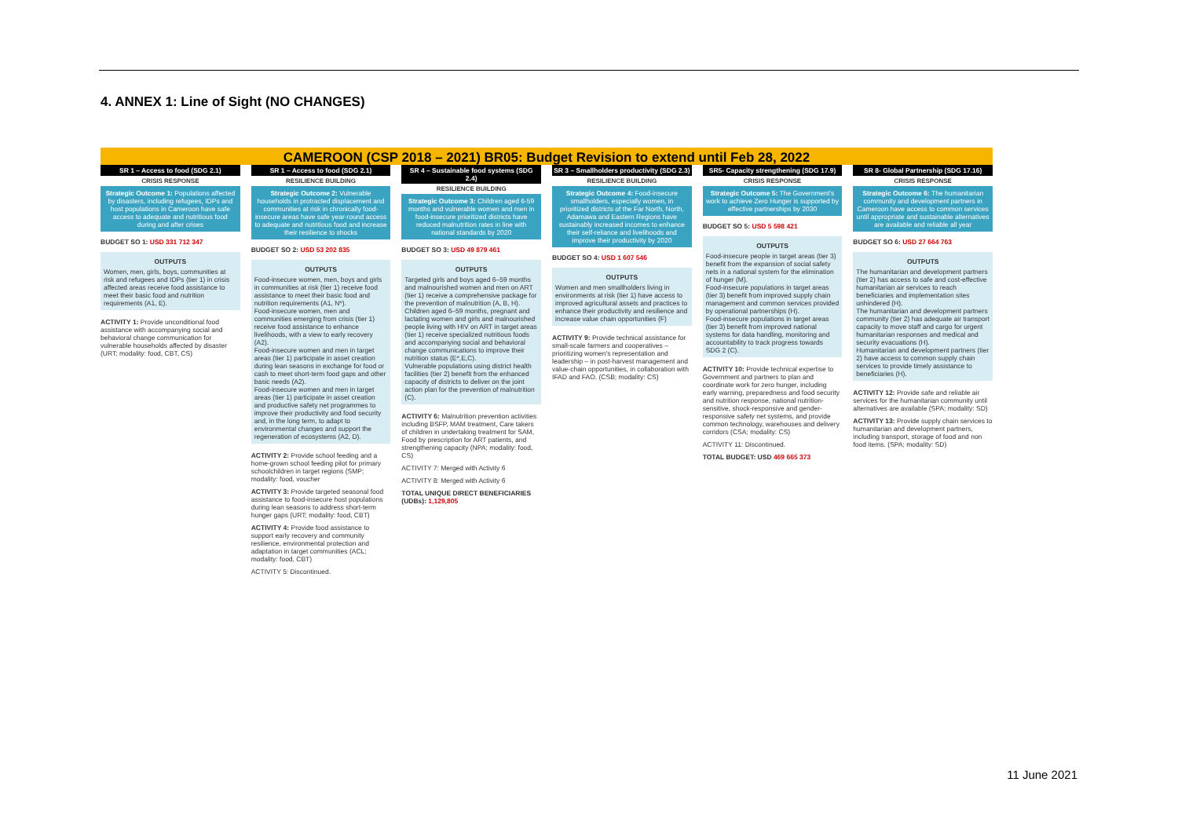4. ANNEX 1: Line of Sight (NO CHANGES)
CAMEROON (CSP 2018 – 2021) BR05: Budget Revision to extend until Feb 28, 2022
SR 1 – Access to food (SDG 2.1)
CRISIS RESPONSE
Strategic Outcome 1: Populations affected by disasters, including refugees, IDPs and host populations in Cameroon have safe access to adequate and nutritious food during and after crises
BUDGET SO 1: USD 331 712 347
OUTPUTS
Women, men, girls, boys, communities at risk and refugees and IDPs (tier 1) in crisis affected areas receive food assistance to meet their basic food and nutrition requirements (A1, E).
ACTIVITY 1: Provide unconditional food assistance with accompanying social and behavioral change communication for vulnerable households affected by disaster (URT; modality: food, CBT, CS)
SR 1 – Access to food (SDG 2.1)
RESILIENCE BUILDING
Strategic Outcome 2: Vulnerable households in protracted displacement and communities at risk in chronically food-insecure areas have safe year-round access to adequate and nutritious food and increase their resilience to shocks
BUDGET SO 2: USD 53 202 835
OUTPUTS
Food-insecure women, men, boys and girls in communities at risk (tier 1) receive food assistance to meet their basic food and nutrition requirements (A1, N*).
Food-insecure women, men and communities emerging from crisis (tier 1) receive food assistance to enhance livelihoods, with a view to early recovery (A2).
Food-insecure women and men in target areas (tier 1) participate in asset creation during lean seasons in exchange for food or cash to meet short-term food gaps and other basic needs (A2).
Food-insecure women and men in target areas (tier 1) participate in asset creation and productive safety net programmes to improve their productivity and food security and, in the long term, to adapt to environmental changes and support the regeneration of ecosystems (A2, D).
ACTIVITY 2: Provide school feeding and a home-grown school feeding pilot for primary schoolchildren in target regions (SMP; modality: food, voucher
ACTIVITY 3: Provide targeted seasonal food assistance to food-insecure host populations during lean seasons to address short-term hunger gaps (URT; modality: food, CBT)
ACTIVITY 4: Provide food assistance to support early recovery and community resilience, environmental protection and adaptation in target communities (ACL; modality: food, CBT)
ACTIVITY 5: Discontinued.
SR 4 – Sustainable food systems (SDG 2.4)
RESILIENCE BUILDING
Strategic Outcome 3: Children aged 6-59 months and vulnerable women and men in food-insecure prioritized districts have reduced malnutrition rates in line with national standards by 2020
BUDGET SO 3: USD 49 879 461
OUTPUTS
Targeted girls and boys aged 6–59 months and malnourished women and men on ART (tier 1) receive a comprehensive package for the prevention of malnutrition (A, B, H).
Children aged 6–59 months, pregnant and lactating women and girls and malnourished people living with HIV on ART in target areas (tier 1) receive specialized nutritious foods and accompanying social and behavioral change communications to improve their nutrition status (E*,E,C).
Vulnerable populations using district health facilities (tier 2) benefit from the enhanced capacity of districts to deliver on the joint action plan for the prevention of malnutrition (C).
ACTIVITY 6: Malnutrition prevention activities including BSFP, MAM treatment, Care takers of children in undertaking treatment for SAM, Food by prescription for ART patients, and strengthening capacity (NPA; modality: food, CS)
ACTIVITY 7: Merged with Activity 6
ACTIVITY 8: Merged with Activity 6
TOTAL UNIQUE DIRECT BENEFICIARIES (UDBs): 1,129,805
SR 3 – Smallholders productivity (SDG 2.3)
RESILIENCE BUILDING
Strategic Outcome 4: Food-insecure smallholders, especially women, in prioritized districts of the Far North, North, Adamawa and Eastern Regions have sustainably increased incomes to enhance their self-reliance and livelihoods and improve their productivity by 2020
BUDGET SO 4: USD 1 607 546
OUTPUTS
Women and men smallholders living in environments at risk (tier 1) have access to improved agricultural assets and practices to enhance their productivity and resilience and increase value chain opportunities (F)
ACTIVITY 9: Provide technical assistance for small-scale farmers and cooperatives – prioritizing women's representation and leadership – in post-harvest management and value-chain opportunities, in collaboration with IFAD and FAO. (CSB; modality: CS)
SR5- Capacity strengthening (SDG 17.9)
CRISIS RESPONSE
Strategic Outcome 5: The Government's work to achieve Zero Hunger is supported by effective partnerships by 2030
BUDGET SO 5: USD 5 598 421
OUTPUTS
Food-insecure people in target areas (tier 3) benefit from the expansion of social safety nets in a national system for the elimination of hunger (M).
Food-insecure populations in target areas (tier 3) benefit from improved supply chain management and common services provided by operational partnerships (H).
Food-insecure populations in target areas (tier 3) benefit from improved national systems for data handling, monitoring and accountability to track progress towards SDG 2 (C).
ACTIVITY 10: Provide technical expertise to Government and partners to plan and coordinate work for zero hunger, including early warning, preparedness and food security and nutrition response, national nutrition-sensitive, shock-responsive and gender-responsive safety net systems, and provide common technology, warehouses and delivery corridors (CSA; modality: CS)
ACTIVITY 11: Discontinued.
TOTAL BUDGET: USD 469 665 373
SR 8- Global Partnership (SDG 17.16)
CRISIS RESPONSE
Strategic Outcome 6: The humanitarian community and development partners in Cameroon have access to common services until appropriate and sustainable alternatives are available and reliable all year
BUDGET SO 6: USD 27 664 763
OUTPUTS
The humanitarian and development partners (tier 2) has access to safe and cost-effective humanitarian air services to reach beneficiaries and implementation sites unhindered (H).
The humanitarian and development partners community (tier 2) has adequate air transport capacity to move staff and cargo for urgent humanitarian responses and medical and security evacuations (H).
Humanitarian and development partners (tier 2) have access to common supply chain services to provide timely assistance to beneficiaries (H).
ACTIVITY 12: Provide safe and reliable air services for the humanitarian community until alternatives are available (SPA; modality: SD)
ACTIVITY 13: Provide supply chain services to humanitarian and development partners, including transport, storage of food and non food items. (SPA; modality: SD)
11 June 2021